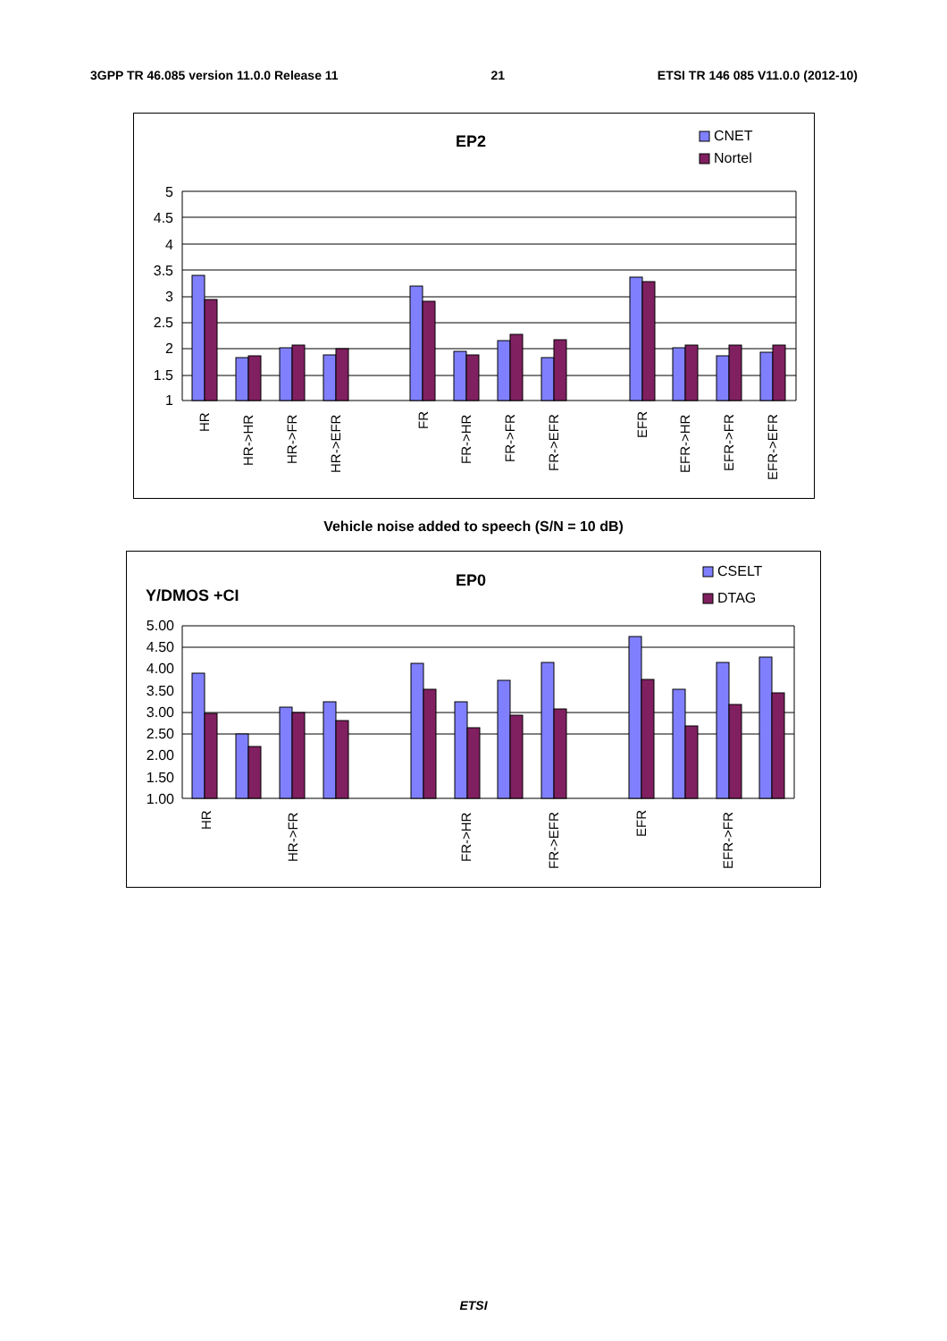3GPP TR 46.085 version 11.0.0 Release 11 21 ETSI TR 146 085 V11.0.0 (2012-10)
EP2
CNET
Nortel
5
4.5
4
3.5
3
2.5
2
1.5
1
HR
HR->HR
HR->FR
HR->EFR
FR
FR->HR
FR->FR
FR->EFR
EFR
EFR->HR
EFR->FR
EFR->EFR
Vehicle noise added to speech (S/N = 10 dB)
EP0
Y/DMOS +CI
CSELT
DTAG
5.00
4.50
4.00
3.50
3.00
2.50
2.00
1.50
1.00
HR
HR->FR
FR->HR
FR->EFR
EFR
EFR->FR
ETSI